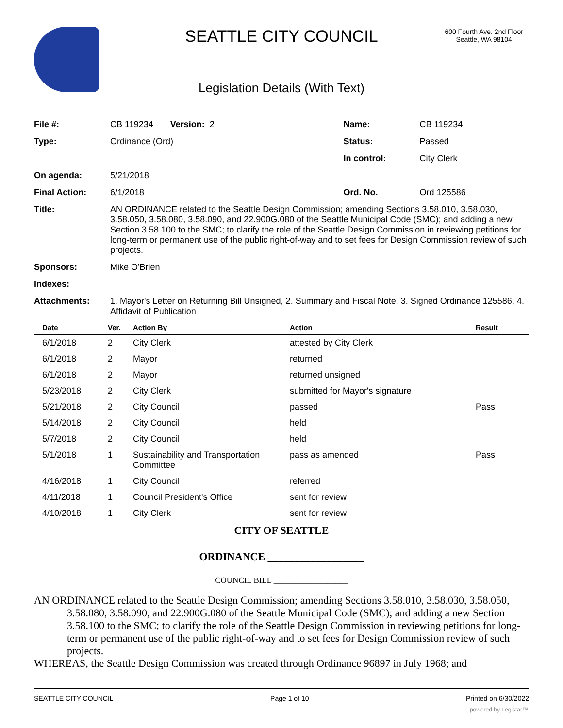SEATTLE CITY COUNCIL
600 Fourth Ave. 2nd Floor
Seattle, WA 98104
Legislation Details (With Text)
| File #: | CB 119234 Version: 2 | Name: | CB 119234 |
| Type: | Ordinance (Ord) | Status: | Passed |
| | | In control: | City Clerk |
| On agenda: | 5/21/2018 | | |
| Final Action: | 6/1/2018 | Ord. No. | Ord 125586 |
| Title: | AN ORDINANCE related to the Seattle Design Commission; amending Sections 3.58.010, 3.58.030, 3.58.050, 3.58.080, 3.58.090, and 22.900G.080 of the Seattle Municipal Code (SMC); and adding a new Section 3.58.100 to the SMC; to clarify the role of the Seattle Design Commission in reviewing petitions for long-term or permanent use of the public right-of-way and to set fees for Design Commission review of such projects. | | |
| Sponsors: | Mike O'Brien | | |
| Indexes: | | | |
| Attachments: | 1. Mayor's Letter on Returning Bill Unsigned, 2. Summary and Fiscal Note, 3. Signed Ordinance 125586, 4. Affidavit of Publication | | |
| Date | Ver. | Action By | Action | Result |
| --- | --- | --- | --- | --- |
| 6/1/2018 | 2 | City Clerk | attested by City Clerk | |
| 6/1/2018 | 2 | Mayor | returned | |
| 6/1/2018 | 2 | Mayor | returned unsigned | |
| 5/23/2018 | 2 | City Clerk | submitted for Mayor's signature | |
| 5/21/2018 | 2 | City Council | passed | Pass |
| 5/14/2018 | 2 | City Council | held | |
| 5/7/2018 | 2 | City Council | held | |
| 5/1/2018 | 1 | Sustainability and Transportation Committee | pass as amended | Pass |
| 4/16/2018 | 1 | City Council | referred | |
| 4/11/2018 | 1 | Council President's Office | sent for review | |
| 4/10/2018 | 1 | City Clerk | sent for review | |
CITY OF SEATTLE
ORDINANCE __________________
COUNCIL BILL __________________
AN ORDINANCE related to the Seattle Design Commission; amending Sections 3.58.010, 3.58.030, 3.58.050, 3.58.080, 3.58.090, and 22.900G.080 of the Seattle Municipal Code (SMC); and adding a new Section 3.58.100 to the SMC; to clarify the role of the Seattle Design Commission in reviewing petitions for long-term or permanent use of the public right-of-way and to set fees for Design Commission review of such projects.
WHEREAS, the Seattle Design Commission was created through Ordinance 96897 in July 1968; and
SEATTLE CITY COUNCIL Page 1 of 10 Printed on 6/30/2022
powered by Legistar™